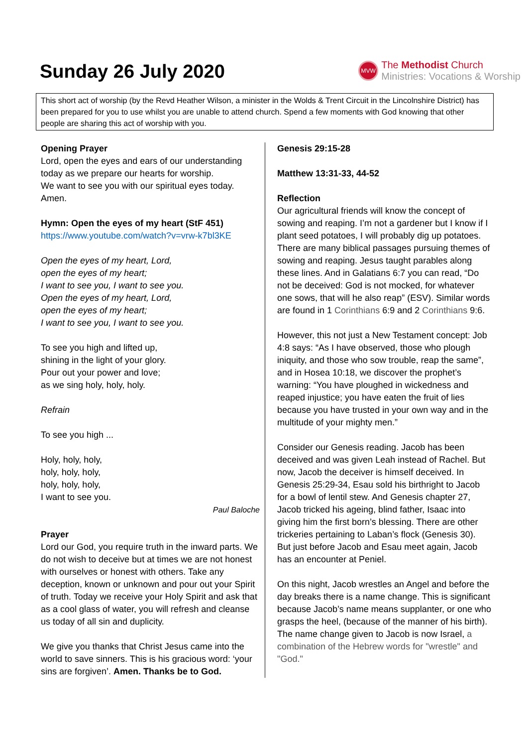Sunday 26 July 2020
MVW
The Methodist Church
Ministries: Vocations & Worship
This short act of worship (by the Revd Heather Wilson, a minister in the Wolds & Trent Circuit in the Lincolnshire District) has been prepared for you to use whilst you are unable to attend church. Spend a few moments with God knowing that other people are sharing this act of worship with you.
Opening Prayer
Lord, open the eyes and ears of our understanding today as we prepare our hearts for worship.
We want to see you with our spiritual eyes today.
Amen.
Hymn: Open the eyes of my heart (StF 451)
https://www.youtube.com/watch?v=vrw-k7bl3KE
Open the eyes of my heart, Lord,
open the eyes of my heart;
I want to see you, I want to see you.
Open the eyes of my heart, Lord,
open the eyes of my heart;
I want to see you, I want to see you.
To see you high and lifted up,
shining in the light of your glory.
Pour out your power and love;
as we sing holy, holy, holy.
Refrain
To see you high ...
Holy, holy, holy,
holy, holy, holy,
holy, holy, holy,
I want to see you.
Paul Baloche
Prayer
Lord our God, you require truth in the inward parts. We do not wish to deceive but at times we are not honest with ourselves or honest with others. Take any deception, known or unknown and pour out your Spirit of truth. Today we receive your Holy Spirit and ask that as a cool glass of water, you will refresh and cleanse us today of all sin and duplicity.
We give you thanks that Christ Jesus came into the world to save sinners. This is his gracious word: ‘your sins are forgiven’. Amen. Thanks be to God.
Genesis 29:15-28
Matthew 13:31-33, 44-52
Reflection
Our agricultural friends will know the concept of sowing and reaping. I’m not a gardener but I know if I plant seed potatoes, I will probably dig up potatoes. There are many biblical passages pursuing themes of sowing and reaping. Jesus taught parables along these lines. And in Galatians 6:7 you can read, “Do not be deceived: God is not mocked, for whatever one sows, that will he also reap” (ESV). Similar words are found in 1 Corinthians 6:9 and 2 Corinthians 9:6.
However, this not just a New Testament concept: Job 4:8 says: “As I have observed, those who plough iniquity, and those who sow trouble, reap the same”, and in Hosea 10:18, we discover the prophet’s warning: “You have ploughed in wickedness and reaped injustice; you have eaten the fruit of lies because you have trusted in your own way and in the multitude of your mighty men.”
Consider our Genesis reading. Jacob has been deceived and was given Leah instead of Rachel. But now, Jacob the deceiver is himself deceived. In Genesis 25:29-34, Esau sold his birthright to Jacob for a bowl of lentil stew. And Genesis chapter 27, Jacob tricked his ageing, blind father, Isaac into giving him the first born’s blessing. There are other trickeries pertaining to Laban’s flock (Genesis 30). But just before Jacob and Esau meet again, Jacob has an encounter at Peniel.
On this night, Jacob wrestles an Angel and before the day breaks there is a name change. This is significant because Jacob’s name means supplanter, or one who grasps the heel, (because of the manner of his birth). The name change given to Jacob is now Israel, a combination of the Hebrew words for "wrestle" and "God."